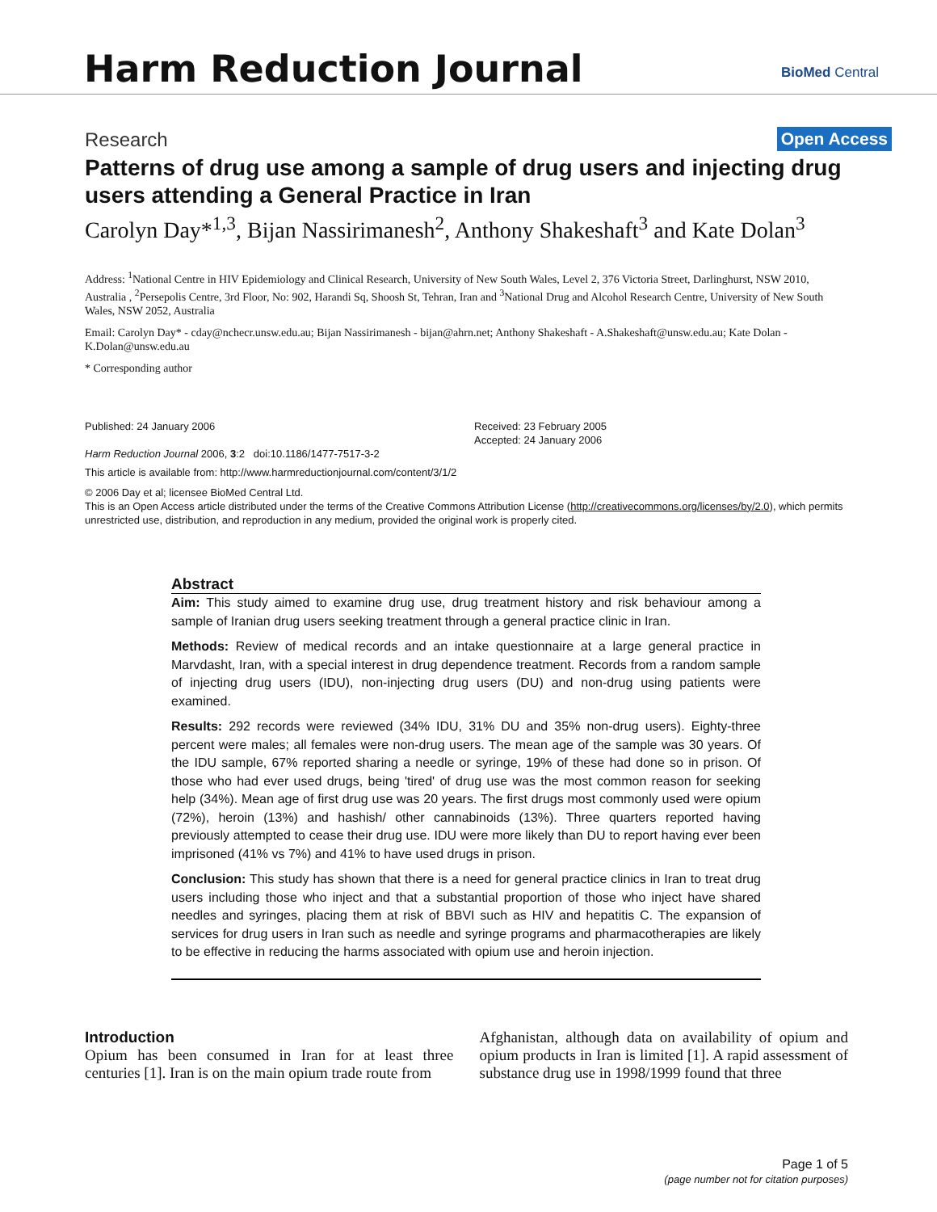Harm Reduction Journal BioMed Central
Research Open Access
Patterns of drug use among a sample of drug users and injecting drug users attending a General Practice in Iran
Carolyn Day*<sup>1,3</sup>, Bijan Nassirimanesh<sup>2</sup>, Anthony Shakeshaft<sup>3</sup> and Kate Dolan<sup>3</sup>
Address: <sup>1</sup>National Centre in HIV Epidemiology and Clinical Research, University of New South Wales, Level 2, 376 Victoria Street, Darlinghurst, NSW 2010, Australia , <sup>2</sup>Persepolis Centre, 3rd Floor, No: 902, Harandi Sq, Shoosh St, Tehran, Iran and <sup>3</sup>National Drug and Alcohol Research Centre, University of New South Wales, NSW 2052, Australia
Email: Carolyn Day* - cday@nchecr.unsw.edu.au; Bijan Nassirimanesh - bijan@ahrn.net; Anthony Shakeshaft - A.Shakeshaft@unsw.edu.au; Kate Dolan - K.Dolan@unsw.edu.au
* Corresponding author
Published: 24 January 2006
Harm Reduction Journal 2006, 3:2 doi:10.1186/1477-7517-3-2
Received: 23 February 2005
Accepted: 24 January 2006
This article is available from: http://www.harmreductionjournal.com/content/3/1/2
© 2006 Day et al; licensee BioMed Central Ltd.
This is an Open Access article distributed under the terms of the Creative Commons Attribution License (http://creativecommons.org/licenses/by/2.0), which permits unrestricted use, distribution, and reproduction in any medium, provided the original work is properly cited.
Abstract
Aim: This study aimed to examine drug use, drug treatment history and risk behaviour among a sample of Iranian drug users seeking treatment through a general practice clinic in Iran.
Methods: Review of medical records and an intake questionnaire at a large general practice in Marvdasht, Iran, with a special interest in drug dependence treatment. Records from a random sample of injecting drug users (IDU), non-injecting drug users (DU) and non-drug using patients were examined.
Results: 292 records were reviewed (34% IDU, 31% DU and 35% non-drug users). Eighty-three percent were males; all females were non-drug users. The mean age of the sample was 30 years. Of the IDU sample, 67% reported sharing a needle or syringe, 19% of these had done so in prison. Of those who had ever used drugs, being 'tired' of drug use was the most common reason for seeking help (34%). Mean age of first drug use was 20 years. The first drugs most commonly used were opium (72%), heroin (13%) and hashish/ other cannabinoids (13%). Three quarters reported having previously attempted to cease their drug use. IDU were more likely than DU to report having ever been imprisoned (41% vs 7%) and 41% to have used drugs in prison.
Conclusion: This study has shown that there is a need for general practice clinics in Iran to treat drug users including those who inject and that a substantial proportion of those who inject have shared needles and syringes, placing them at risk of BBVI such as HIV and hepatitis C. The expansion of services for drug users in Iran such as needle and syringe programs and pharmacotherapies are likely to be effective in reducing the harms associated with opium use and heroin injection.
Introduction
Opium has been consumed in Iran for at least three centuries [1]. Iran is on the main opium trade route from
Afghanistan, although data on availability of opium and opium products in Iran is limited [1]. A rapid assessment of substance drug use in 1998/1999 found that three
Page 1 of 5
(page number not for citation purposes)